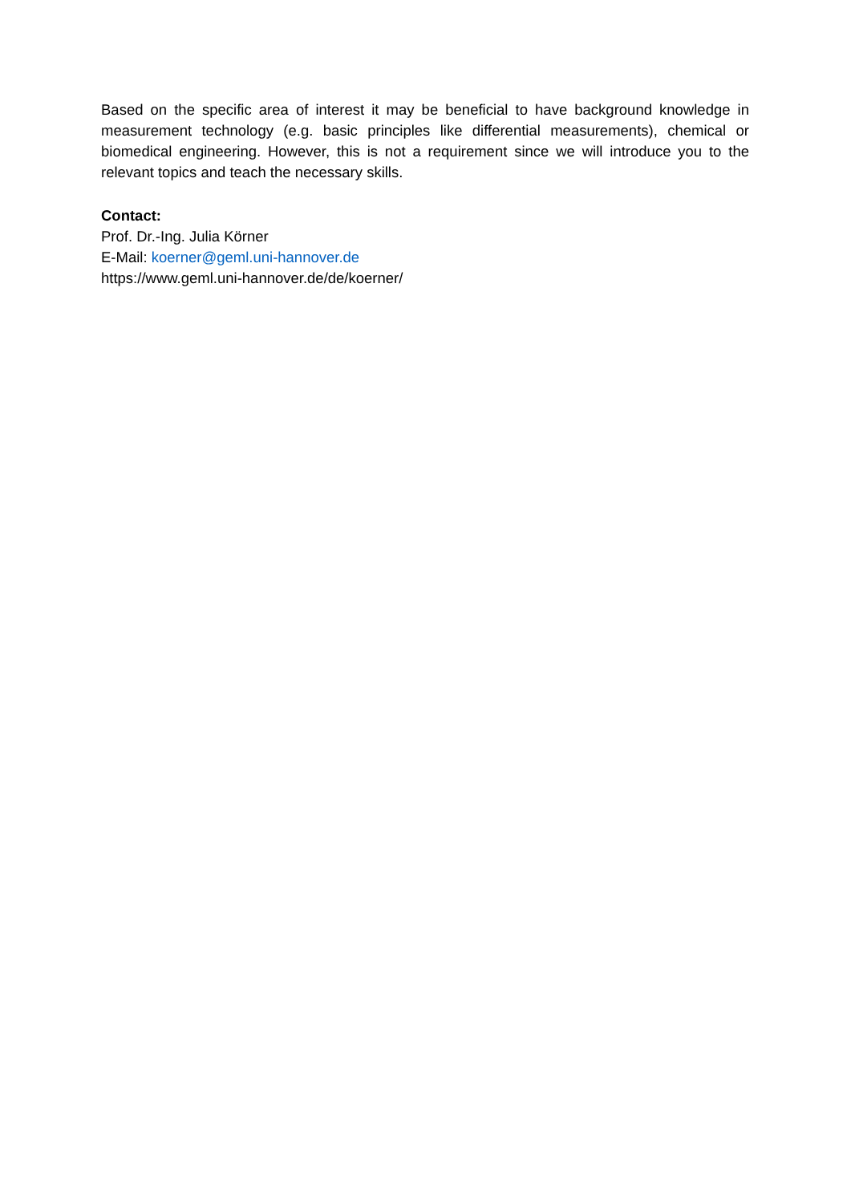Based on the specific area of interest it may be beneficial to have background knowledge in measurement technology (e.g. basic principles like differential measurements), chemical or biomedical engineering. However, this is not a requirement since we will introduce you to the relevant topics and teach the necessary skills.
Contact:
Prof. Dr.-Ing. Julia Körner
E-Mail: koerner@geml.uni-hannover.de
https://www.geml.uni-hannover.de/de/koerner/